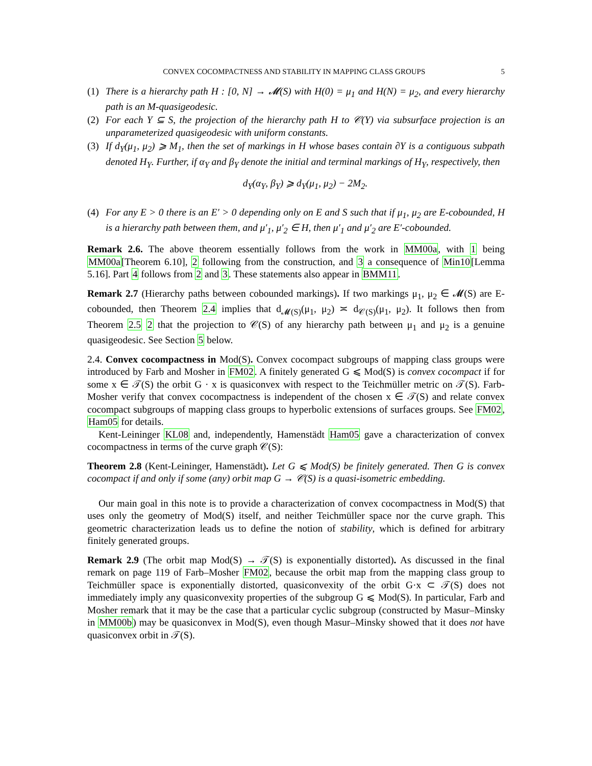CONVEX COCOMPACTNESS AND STABILITY IN MAPPING CLASS GROUPS 5
(1) There is a hierarchy path H : [0, N] → 𝓜(S) with H(0) = μ<sub>1</sub> and H(N) = μ<sub>2</sub>, and every hierarchy path is an M-quasigeodesic.
(2) For each Y ⊆ S, the projection of the hierarchy path H to 𝒞(Y) via subsurface projection is an unparameterized quasigeodesic with uniform constants.
(3) If d<sub>Y</sub>(μ<sub>1</sub>, μ<sub>2</sub>) ⩾ M<sub>1</sub>, then the set of markings in H whose bases contain ∂Y is a contiguous subpath denoted H<sub>Y</sub>. Further, if α<sub>Y</sub> and β<sub>Y</sub> denote the initial and terminal markings of H<sub>Y</sub>, respectively, then
d<sub>Y</sub>(α<sub>Y</sub>, β<sub>Y</sub>) ⩾ d<sub>Y</sub>(μ<sub>1</sub>, μ<sub>2</sub>) − 2M<sub>2</sub>.
(4) For any E > 0 there is an E′ > 0 depending only on E and S such that if μ<sub>1</sub>, μ<sub>2</sub> are E-cobounded, H is a hierarchy path between them, and μ′<sub>1</sub>, μ′<sub>2</sub> ∈ H, then μ′<sub>1</sub> and μ′<sub>2</sub> are E′-cobounded.
Remark 2.6. The above theorem essentially follows from the work in MM00a, with 1 being MM00a[Theorem 6.10], 2 following from the construction, and 3 a consequence of Min10[Lemma 5.16]. Part 4 follows from 2 and 3. These statements also appear in BMM11.
Remark 2.7 (Hierarchy paths between cobounded markings). If two markings μ<sub>1</sub>, μ<sub>2</sub> ∈ 𝓜(S) are E-cobounded, then Theorem 2.4 implies that d<sub>𝓜(S)</sub>(μ<sub>1</sub>, μ<sub>2</sub>) ≍ d<sub>𝒞(S)</sub>(μ<sub>1</sub>, μ<sub>2</sub>). It follows then from Theorem 2.5 2 that the projection to 𝒞(S) of any hierarchy path between μ<sub>1</sub> and μ<sub>2</sub> is a genuine quasigeodesic. See Section 5 below.
2.4. Convex cocompactness in Mod(S). Convex cocompact subgroups of mapping class groups were introduced by Farb and Mosher in FM02. A finitely generated G ⩽ Mod(S) is convex cocompact if for some x ∈ 𝒯(S) the orbit G · x is quasiconvex with respect to the Teichmüller metric on 𝒯(S). Farb-Mosher verify that convex cocompactness is independent of the chosen x ∈ 𝒯(S) and relate convex cocompact subgroups of mapping class groups to hyperbolic extensions of surfaces groups. See FM02, Ham05 for details.
Kent-Leininger KL08 and, independently, Hamenstädt Ham05 gave a characterization of convex cocompactness in terms of the curve graph 𝒞(S):
Theorem 2.8 (Kent-Leininger, Hamenstädt). Let G ⩽ Mod(S) be finitely generated. Then G is convex cocompact if and only if some (any) orbit map G → 𝒞(S) is a quasi-isometric embedding.
Our main goal in this note is to provide a characterization of convex cocompactness in Mod(S) that uses only the geometry of Mod(S) itself, and neither Teichmüller space nor the curve graph. This geometric characterization leads us to define the notion of stability, which is defined for arbitrary finitely generated groups.
Remark 2.9 (The orbit map Mod(S) → 𝒯(S) is exponentially distorted). As discussed in the final remark on page 119 of Farb–Mosher FM02, because the orbit map from the mapping class group to Teichmüller space is exponentially distorted, quasiconvexity of the orbit G·x ⊂ 𝒯(S) does not immediately imply any quasiconvexity properties of the subgroup G ⩽ Mod(S). In particular, Farb and Mosher remark that it may be the case that a particular cyclic subgroup (constructed by Masur–Minsky in MM00b) may be quasiconvex in Mod(S), even though Masur–Minsky showed that it does not have quasiconvex orbit in 𝒯(S).